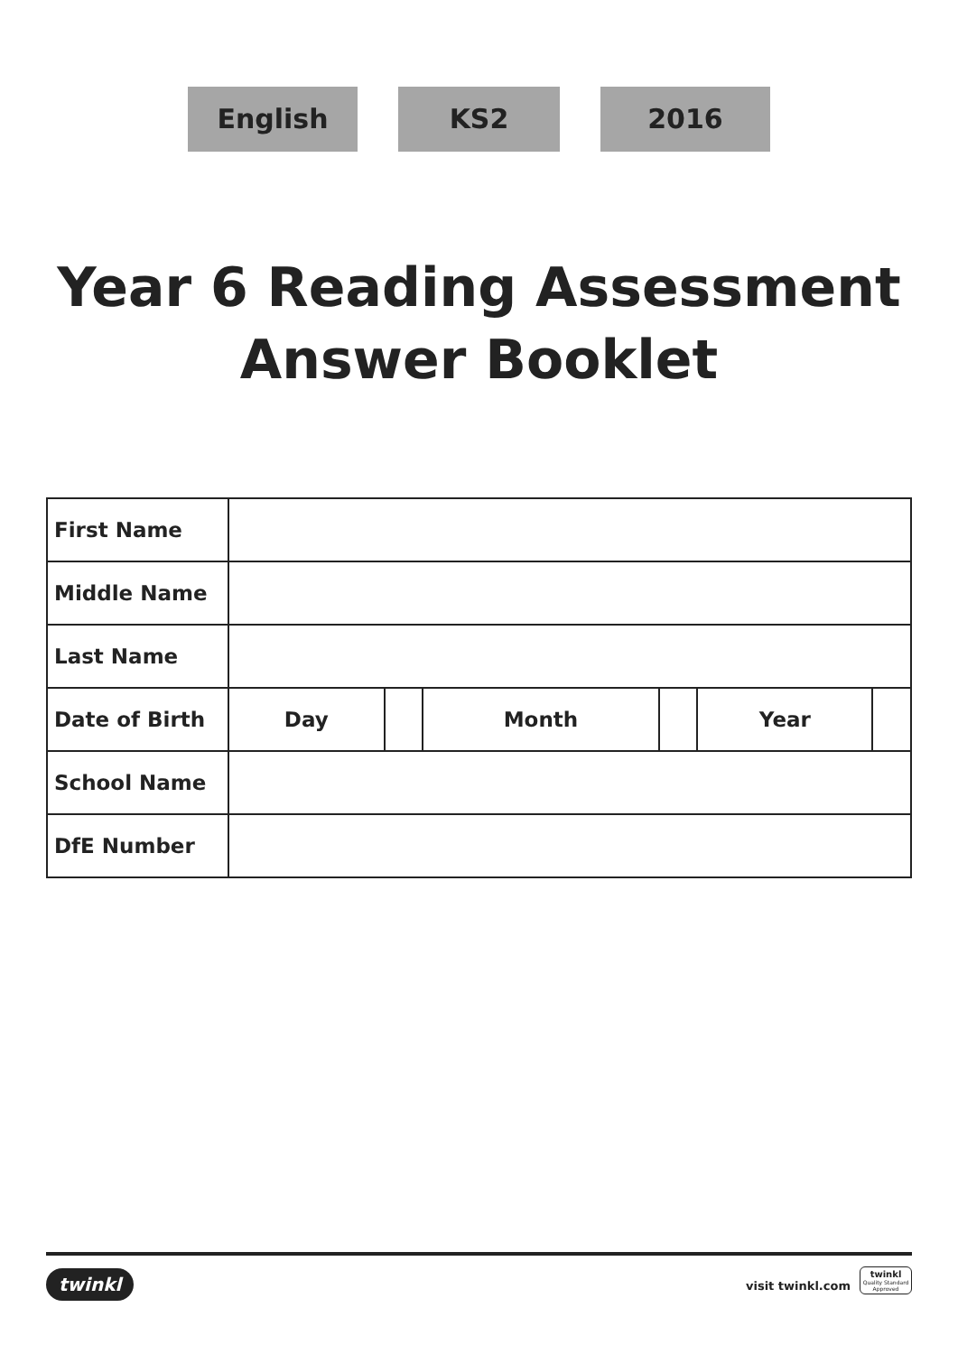English KS2 2016
Year 6 Reading Assessment
Answer Booklet
| First Name | | | | | | |
| Middle Name | | | | | | |
| Last Name | | | | | | |
| Date of Birth | Day | | Month | | Year | |
| School Name | | | | | | |
| DfE Number | | | | | | |
twinkl visit twinkl.com
twinkl
Quality Standard Approved